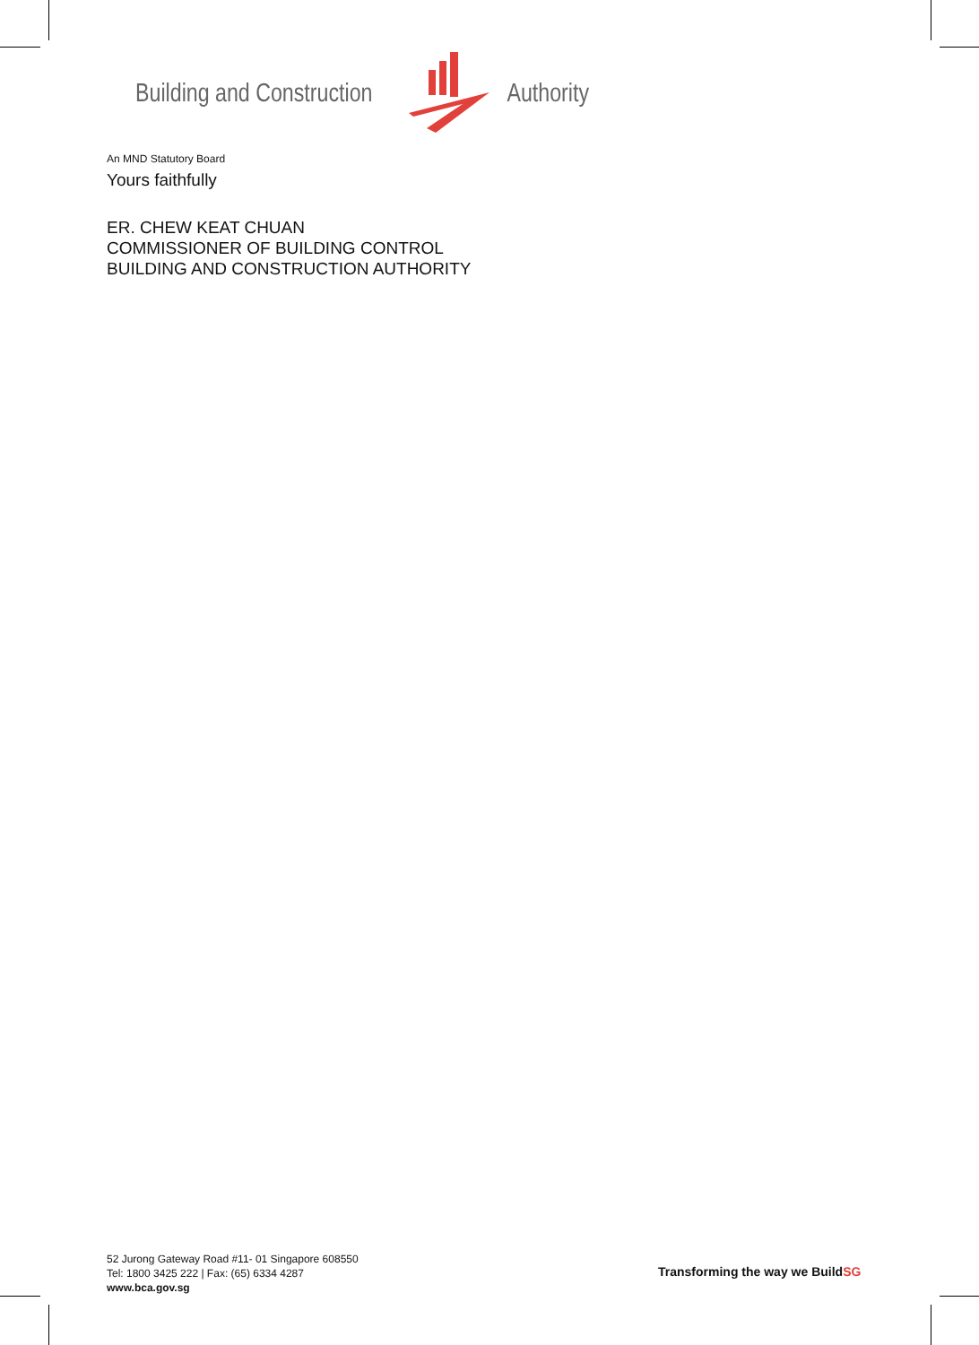Building and Construction Authority
An MND Statutory Board
Yours faithfully
ER. CHEW KEAT CHUAN
COMMISSIONER OF BUILDING CONTROL
BUILDING AND CONSTRUCTION AUTHORITY
52 Jurong Gateway Road #11- 01 Singapore 608550
Tel: 1800 3425 222 | Fax: (65) 6334 4287
www.bca.gov.sg
Transforming the way we BuildSG